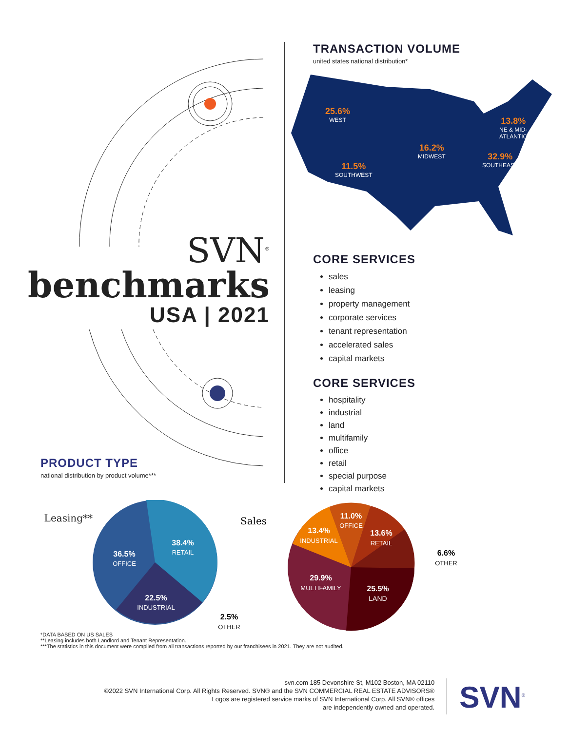SVN<sup>®</sup>
benchmarks
USA | 2021
TRANSACTION VOLUME
united states national distribution*
25.6%
WEST
11.5%
SOUTHWEST
16.2%
MIDWEST
13.8%
NE & MID-
ATLANTIC
32.9%
SOUTHEAST
CORE SERVICES
sales
leasing
property management
corporate services
tenant representation
accelerated sales
capital markets
CORE SERVICES
hospitality
industrial
land
multifamily
office
retail
special purpose
capital markets
PRODUCT TYPE
national distribution by product volume***
Leasing**
38.4%
RETAIL
36.5%
OFFICE
22.5%
INDUSTRIAL
2.5%
OTHER
Sales
11.0%
OFFICE
13.4%
INDUSTRIAL
13.6%
RETAIL
29.9%
MULTIFAMILY
25.5%
LAND
6.6%
OTHER
*DATA BASED ON US SALES
**Leasing includes both Landlord and Tenant Representation.
***The statistics in this document were compiled from all transactions reported by our franchisees in 2021. They are not audited.
svn.com 185 Devonshire St, M102 Boston, MA 02110
©2022 SVN International Corp. All Rights Reserved. SVN® and the SVN COMMERCIAL REAL ESTATE ADVISORS®
Logos are registered service marks of SVN International Corp. All SVN® offices
are independently owned and operated.
SVN<sup>®</sup>